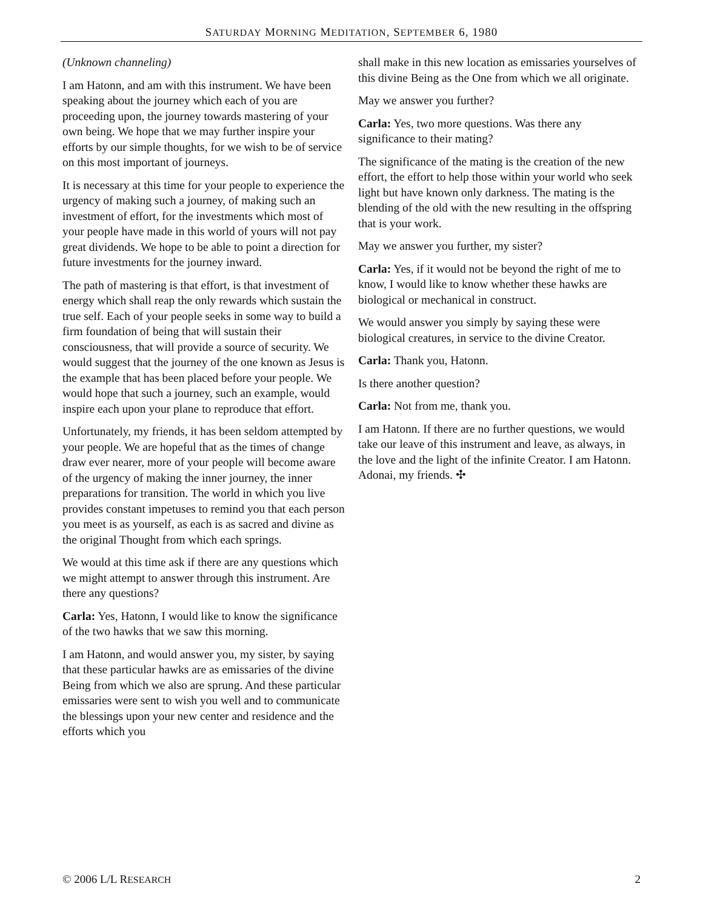SATURDAY MORNING MEDITATION, SEPTEMBER 6, 1980
(Unknown channeling)
I am Hatonn, and am with this instrument. We have been speaking about the journey which each of you are proceeding upon, the journey towards mastering of your own being. We hope that we may further inspire your efforts by our simple thoughts, for we wish to be of service on this most important of journeys.
It is necessary at this time for your people to experience the urgency of making such a journey, of making such an investment of effort, for the investments which most of your people have made in this world of yours will not pay great dividends. We hope to be able to point a direction for future investments for the journey inward.
The path of mastering is that effort, is that investment of energy which shall reap the only rewards which sustain the true self. Each of your people seeks in some way to build a firm foundation of being that will sustain their consciousness, that will provide a source of security. We would suggest that the journey of the one known as Jesus is the example that has been placed before your people. We would hope that such a journey, such an example, would inspire each upon your plane to reproduce that effort.
Unfortunately, my friends, it has been seldom attempted by your people. We are hopeful that as the times of change draw ever nearer, more of your people will become aware of the urgency of making the inner journey, the inner preparations for transition. The world in which you live provides constant impetuses to remind you that each person you meet is as yourself, as each is as sacred and divine as the original Thought from which each springs.
We would at this time ask if there are any questions which we might attempt to answer through this instrument. Are there any questions?
Carla: Yes, Hatonn, I would like to know the significance of the two hawks that we saw this morning.
I am Hatonn, and would answer you, my sister, by saying that these particular hawks are as emissaries of the divine Being from which we also are sprung. And these particular emissaries were sent to wish you well and to communicate the blessings upon your new center and residence and the efforts which you
shall make in this new location as emissaries yourselves of this divine Being as the One from which we all originate.
May we answer you further?
Carla: Yes, two more questions. Was there any significance to their mating?
The significance of the mating is the creation of the new effort, the effort to help those within your world who seek light but have known only darkness. The mating is the blending of the old with the new resulting in the offspring that is your work.
May we answer you further, my sister?
Carla: Yes, if it would not be beyond the right of me to know, I would like to know whether these hawks are biological or mechanical in construct.
We would answer you simply by saying these were biological creatures, in service to the divine Creator.
Carla: Thank you, Hatonn.
Is there another question?
Carla: Not from me, thank you.
I am Hatonn. If there are no further questions, we would take our leave of this instrument and leave, as always, in the love and the light of the infinite Creator. I am Hatonn. Adonai, my friends. ✣
© 2006 L/L RESEARCH 2